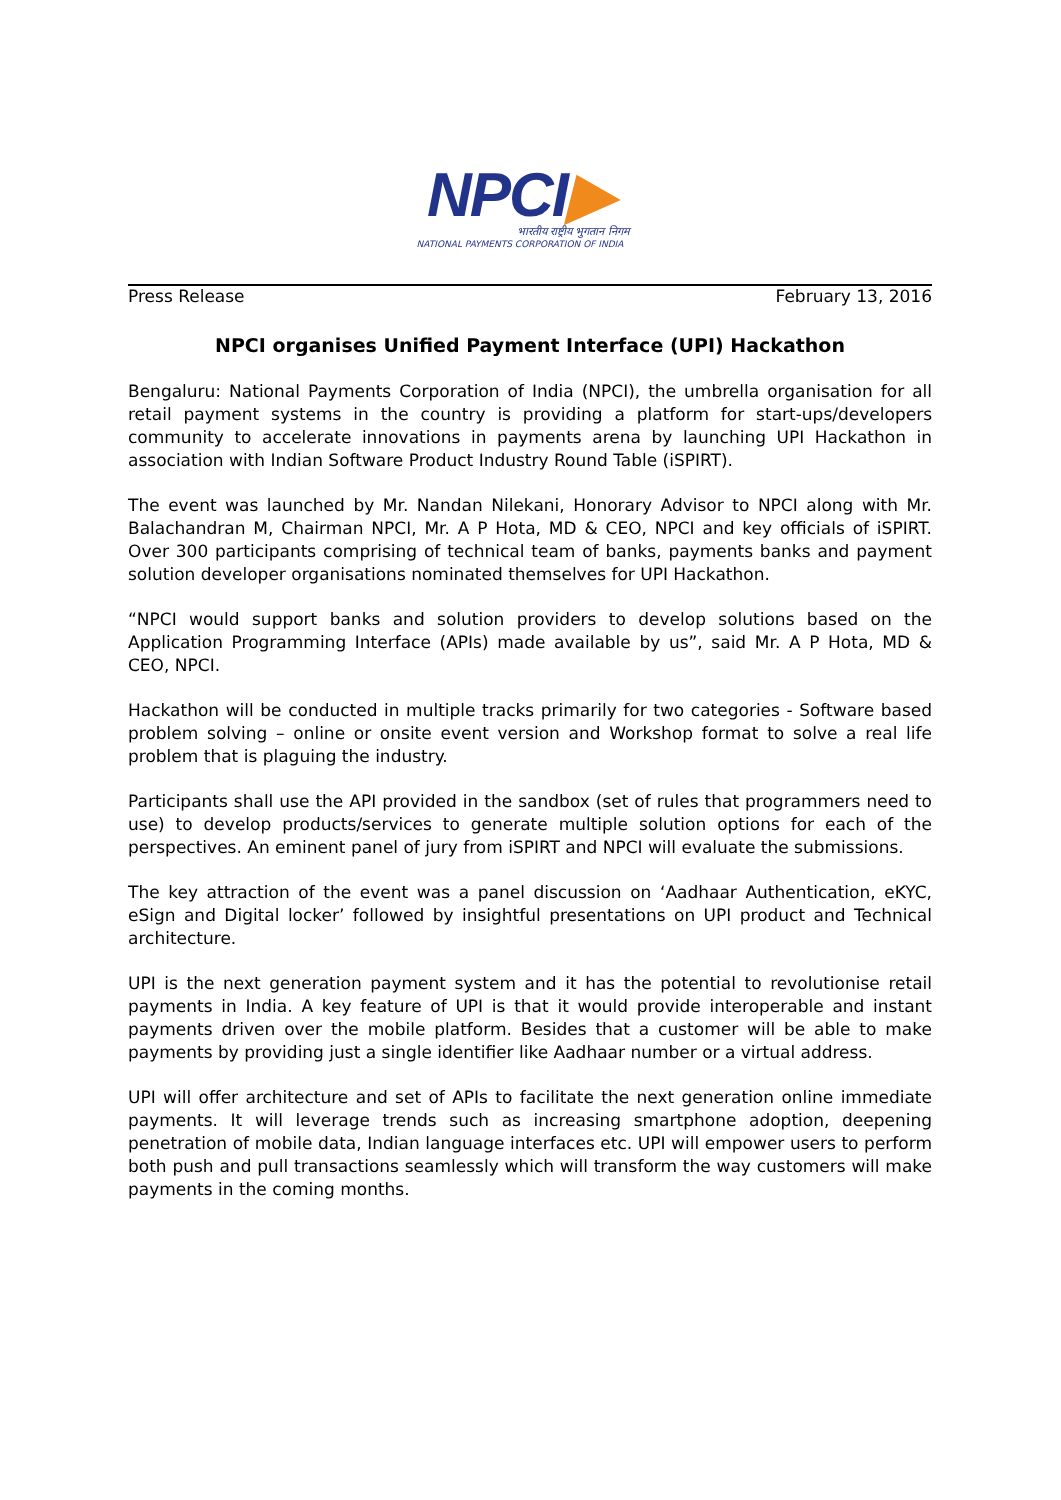NPCI▶
भारतीय राष्ट्रीय भुगतान निगम
NATIONAL PAYMENTS CORPORATION OF INDIA
Press Release February 13, 2016
NPCI organises Unified Payment Interface (UPI) Hackathon
Bengaluru: National Payments Corporation of India (NPCI), the umbrella organisation for all retail payment systems in the country is providing a platform for start-ups/developers community to accelerate innovations in payments arena by launching UPI Hackathon in association with Indian Software Product Industry Round Table (iSPIRT).
The event was launched by Mr. Nandan Nilekani, Honorary Advisor to NPCI along with Mr. Balachandran M, Chairman NPCI, Mr. A P Hota, MD & CEO, NPCI and key officials of iSPIRT. Over 300 participants comprising of technical team of banks, payments banks and payment solution developer organisations nominated themselves for UPI Hackathon.
“NPCI would support banks and solution providers to develop solutions based on the Application Programming Interface (APIs) made available by us”, said Mr. A P Hota, MD & CEO, NPCI.
Hackathon will be conducted in multiple tracks primarily for two categories - Software based problem solving – online or onsite event version and Workshop format to solve a real life problem that is plaguing the industry.
Participants shall use the API provided in the sandbox (set of rules that programmers need to use) to develop products/services to generate multiple solution options for each of the perspectives. An eminent panel of jury from iSPIRT and NPCI will evaluate the submissions.
The key attraction of the event was a panel discussion on ‘Aadhaar Authentication, eKYC, eSign and Digital locker’ followed by insightful presentations on UPI product and Technical architecture.
UPI is the next generation payment system and it has the potential to revolutionise retail payments in India. A key feature of UPI is that it would provide interoperable and instant payments driven over the mobile platform. Besides that a customer will be able to make payments by providing just a single identifier like Aadhaar number or a virtual address.
UPI will offer architecture and set of APIs to facilitate the next generation online immediate payments. It will leverage trends such as increasing smartphone adoption, deepening penetration of mobile data, Indian language interfaces etc. UPI will empower users to perform both push and pull transactions seamlessly which will transform the way customers will make payments in the coming months.